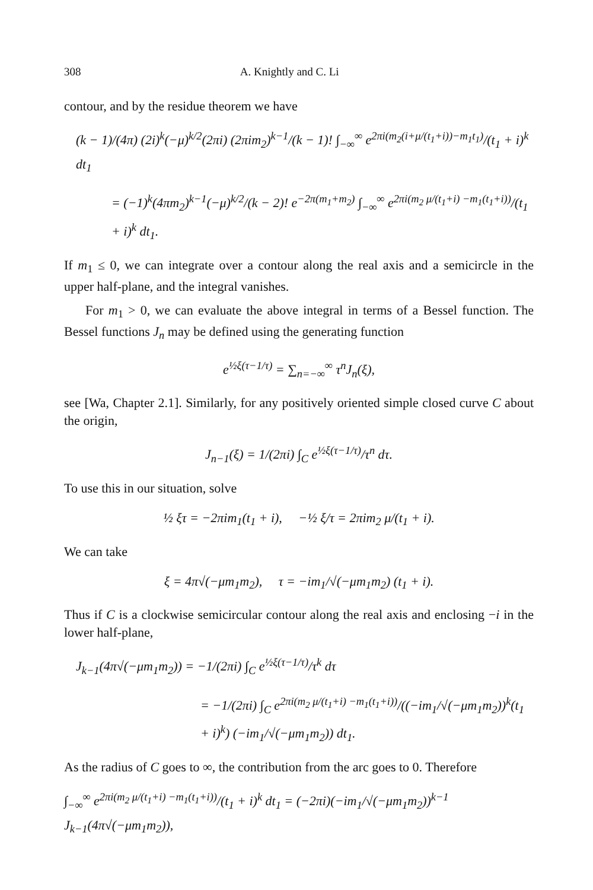308 A. Knightly and C. Li
contour, and by the residue theorem we have
(k − 1)/(4π) (2i)<sup>k</sup>(−μ)<sup>k/2</sup>(2πi) (2πim<sub>2</sub>)<sup>k−1</sup>/(k − 1)! ∫<sub>−∞</sub><sup>∞</sup> e<sup>2πi(m<sub>2</sub>(i+μ/(t<sub>1</sub>+i))−m<sub>1</sub>t<sub>1</sub>)</sup>/(t<sub>1</sub> + i)<sup>k</sup> dt<sub>1</sub>
= (−1)<sup>k</sup>(4πm<sub>2</sub>)<sup>k−1</sup>(−μ)<sup>k/2</sup>/(k − 2)! e<sup>−2π(m<sub>1</sub>+m<sub>2</sub>)</sup> ∫<sub>−∞</sub><sup>∞</sup> e<sup>2πi(m<sub>2</sub> μ/(t<sub>1</sub>+i) −m<sub>1</sub>(t<sub>1</sub>+i))</sup>/(t<sub>1</sub> + i)<sup>k</sup> dt<sub>1</sub>.
If m<sub>1</sub> ≤ 0, we can integrate over a contour along the real axis and a semicircle in the upper half-plane, and the integral vanishes.
For m<sub>1</sub> > 0, we can evaluate the above integral in terms of a Bessel function. The Bessel functions J<sub>n</sub> may be defined using the generating function
e<sup>½ξ(τ−1/τ)</sup> = ∑<sub>n=−∞</sub><sup>∞</sup> τ<sup>n</sup>J<sub>n</sub>(ξ),
see [Wa, Chapter 2.1]. Similarly, for any positively oriented simple closed curve C about the origin,
J<sub>n−1</sub>(ξ) = 1/(2πi) ∫<sub>C</sub> e<sup>½ξ(τ−1/τ)</sup>/τ<sup>n</sup> dτ.
To use this in our situation, solve
½ ξτ = −2πim<sub>1</sub>(t<sub>1</sub> + i), −½ ξ/τ = 2πim<sub>2</sub> μ/(t<sub>1</sub> + i).
We can take
ξ = 4π√(−μm<sub>1</sub>m<sub>2</sub>), τ = −im<sub>1</sub>/√(−μm<sub>1</sub>m<sub>2</sub>) (t<sub>1</sub> + i).
Thus if C is a clockwise semicircular contour along the real axis and enclosing −i in the lower half-plane,
J<sub>k−1</sub>(4π√(−μm<sub>1</sub>m<sub>2</sub>)) = −1/(2πi) ∫<sub>C</sub> e<sup>½ξ(τ−1/τ)</sup>/τ<sup>k</sup> dτ
= −1/(2πi) ∫<sub>C</sub> e<sup>2πi(m<sub>2</sub> μ/(t<sub>1</sub>+i) −m<sub>1</sub>(t<sub>1</sub>+i))</sup>/((−im<sub>1</sub>/√(−μm<sub>1</sub>m<sub>2</sub>))<sup>k</sup>(t<sub>1</sub> + i)<sup>k</sup>) (−im<sub>1</sub>/√(−μm<sub>1</sub>m<sub>2</sub>)) dt<sub>1</sub>.
As the radius of C goes to ∞, the contribution from the arc goes to 0. Therefore
∫<sub>−∞</sub><sup>∞</sup> e<sup>2πi(m<sub>2</sub> μ/(t<sub>1</sub>+i) −m<sub>1</sub>(t<sub>1</sub>+i))</sup>/(t<sub>1</sub> + i)<sup>k</sup> dt<sub>1</sub> = (−2πi)(−im<sub>1</sub>/√(−μm<sub>1</sub>m<sub>2</sub>))<sup>k−1</sup> J<sub>k−1</sub>(4π√(−μm<sub>1</sub>m<sub>2</sub>)),